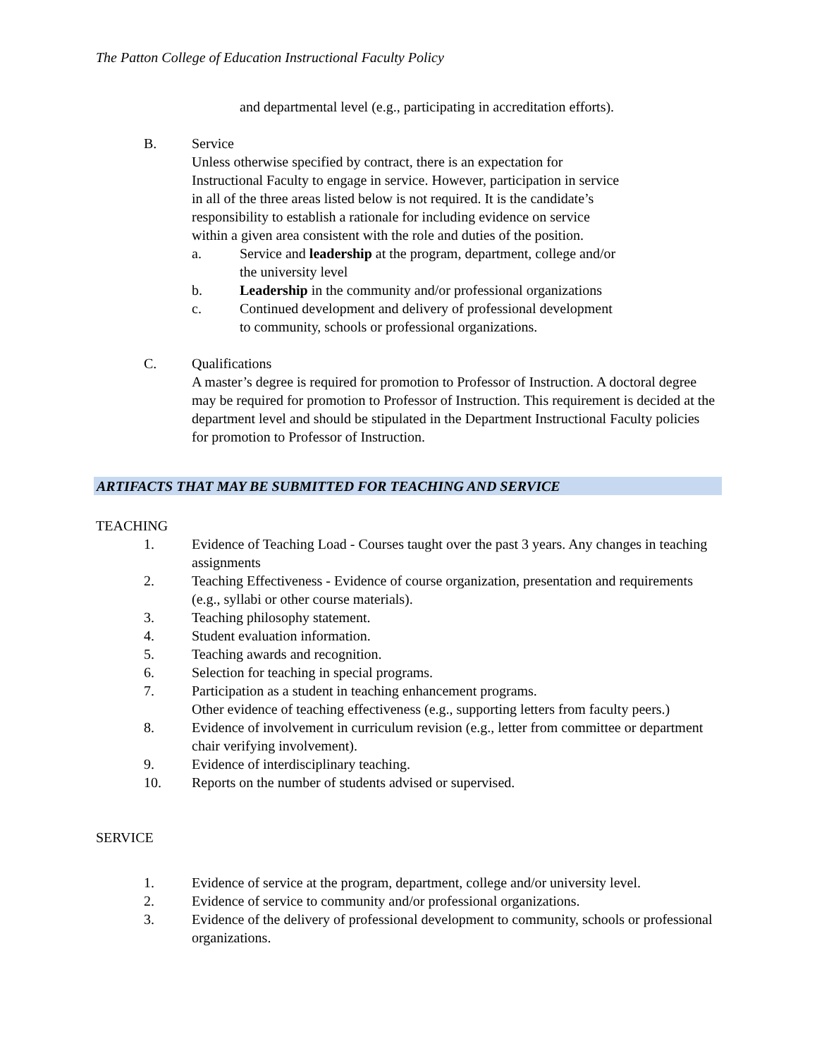The Patton College of Education Instructional Faculty Policy
and departmental level (e.g., participating in accreditation efforts).
B. Service
Unless otherwise specified by contract, there is an expectation for
Instructional Faculty to engage in service. However, participation in service
in all of the three areas listed below is not required. It is the candidate’s
responsibility to establish a rationale for including evidence on service
within a given area consistent with the role and duties of the position.
a. Service and leadership at the program, department, college and/or
the university level
b. Leadership in the community and/or professional organizations
c. Continued development and delivery of professional development
to community, schools or professional organizations.
C. Qualifications
A master’s degree is required for promotion to Professor of Instruction. A doctoral degree may be required for promotion to Professor of Instruction. This requirement is decided at the department level and should be stipulated in the Department Instructional Faculty policies for promotion to Professor of Instruction.
ARTIFACTS THAT MAY BE SUBMITTED FOR TEACHING AND SERVICE
TEACHING
1. Evidence of Teaching Load - Courses taught over the past 3 years. Any changes in teaching assignments
2. Teaching Effectiveness - Evidence of course organization, presentation and requirements (e.g., syllabi or other course materials).
3. Teaching philosophy statement.
4. Student evaluation information.
5. Teaching awards and recognition.
6. Selection for teaching in special programs.
7. Participation as a student in teaching enhancement programs.
Other evidence of teaching effectiveness (e.g., supporting letters from faculty peers.)
8. Evidence of involvement in curriculum revision (e.g., letter from committee or department chair verifying involvement).
9. Evidence of interdisciplinary teaching.
10. Reports on the number of students advised or supervised.
SERVICE
1. Evidence of service at the program, department, college and/or university level.
2. Evidence of service to community and/or professional organizations.
3. Evidence of the delivery of professional development to community, schools or professional organizations.